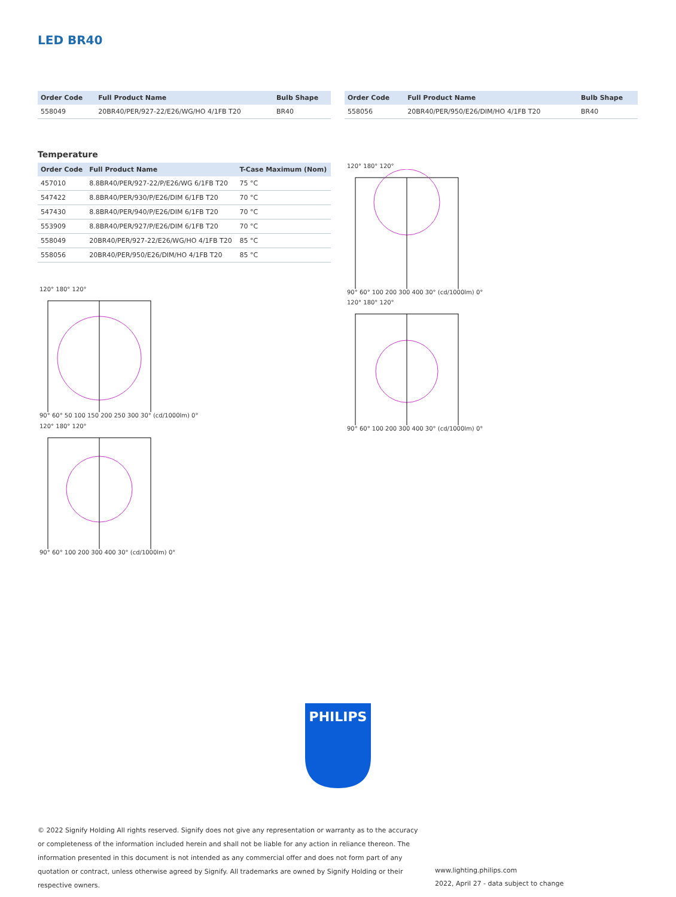LED BR40
| Order Code | Full Product Name | Bulb Shape |
| --- | --- | --- |
| 558049 | 20BR40/PER/927-22/E26/WG/HO 4/1FB T20 | BR40 |
| Order Code | Full Product Name | Bulb Shape |
| --- | --- | --- |
| 558056 | 20BR40/PER/950/E26/DIM/HO 4/1FB T20 | BR40 |
Temperature
| Order Code | Full Product Name | T-Case Maximum (Nom) |
| --- | --- | --- |
| 457010 | 8.8BR40/PER/927-22/P/E26/WG 6/1FB T20 | 75 °C |
| 547422 | 8.8BR40/PER/930/P/E26/DIM 6/1FB T20 | 70 °C |
| 547430 | 8.8BR40/PER/940/P/E26/DIM 6/1FB T20 | 70 °C |
| 553909 | 8.8BR40/PER/927/P/E26/DIM 6/1FB T20 | 70 °C |
| 558049 | 20BR40/PER/927-22/E26/WG/HO 4/1FB T20 | 85 °C |
| 558056 | 20BR40/PER/950/E26/DIM/HO 4/1FB T20 | 85 °C |
120° 180° 120°90° 60° 100 200 300 400 30° (cd/1000lm) 0°
120° 180° 120°90° 60° 100 200 300 400 30° (cd/1000lm) 0°
120° 180° 120°90° 60° 50 100 150 200 250 300 30° (cd/1000lm) 0°
120° 180° 120°90° 60° 100 200 300 400 30° (cd/1000lm) 0°
PHILIPS
© 2022 Signify Holding All rights reserved. Signify does not give any representation or warranty as to the accuracy or completeness of the information included herein and shall not be liable for any action in reliance thereon. The information presented in this document is not intended as any commercial offer and does not form part of any quotation or contract, unless otherwise agreed by Signify. All trademarks are owned by Signify Holding or their respective owners.
www.lighting.philips.com
2022, April 27 - data subject to change